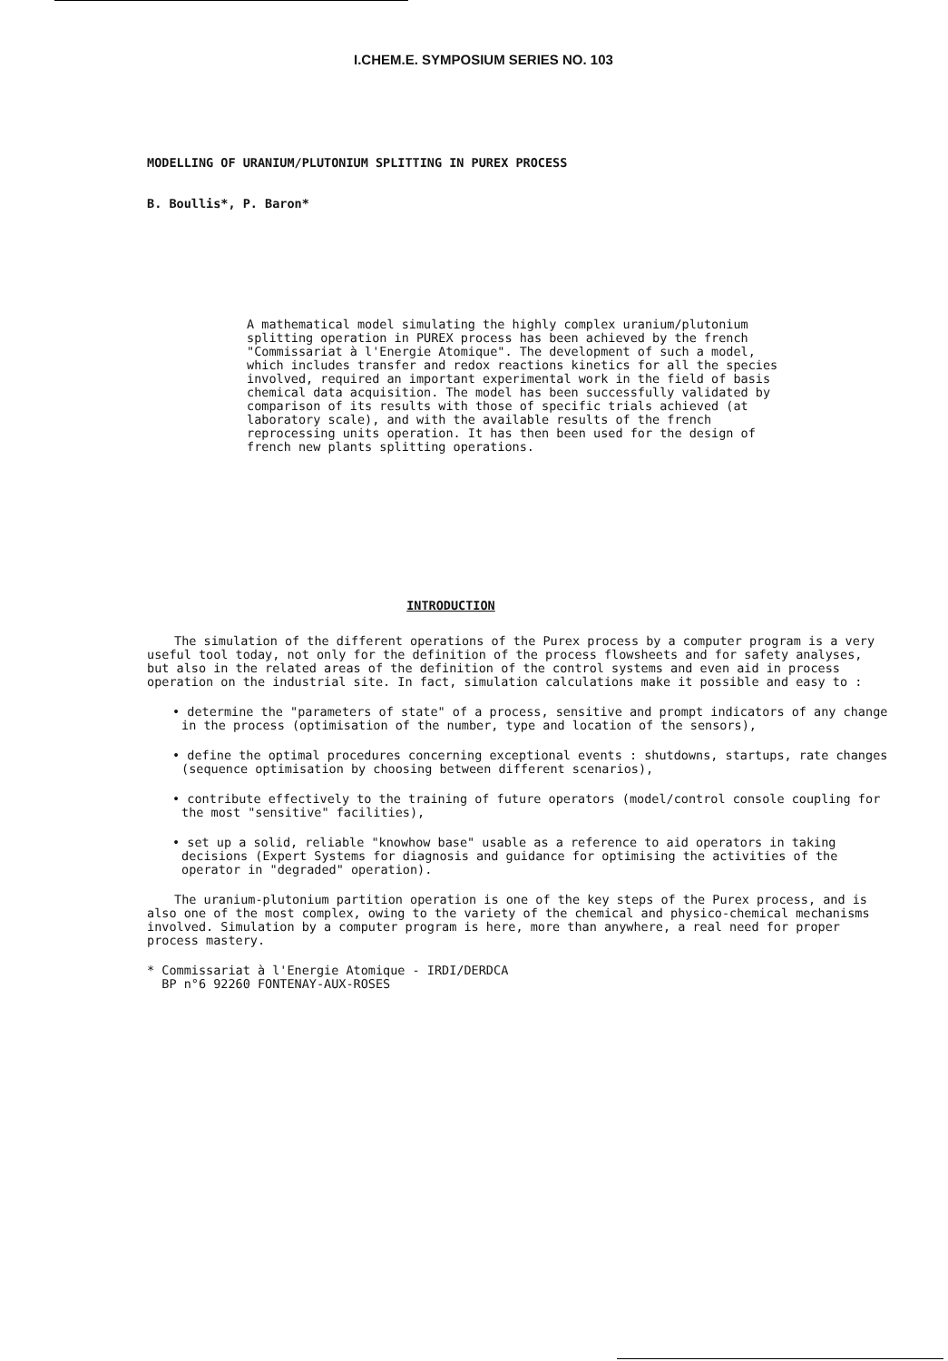I.CHEM.E. SYMPOSIUM SERIES NO. 103
MODELLING OF URANIUM/PLUTONIUM SPLITTING IN PUREX PROCESS
B. Boullis*, P. Baron*
A mathematical model simulating the highly complex uranium/plutonium splitting operation in PUREX process has been achieved by the french "Commissariat à l'Energie Atomique". The development of such a model, which includes transfer and redox reactions kinetics for all the species involved, required an important experimental work in the field of basis chemical data acquisition. The model has been successfully validated by comparison of its results with those of specific trials achieved (at laboratory scale), and with the available results of the french reprocessing units operation. It has then been used for the design of french new plants splitting operations.
INTRODUCTION
The simulation of the different operations of the Purex process by a computer program is a very useful tool today, not only for the definition of the process flowsheets and for safety analyses, but also in the related areas of the definition of the control systems and even aid in process operation on the industrial site. In fact, simulation calculations make it possible and easy to :
• determine the "parameters of state" of a process, sensitive and prompt indicators of any change in the process (optimisation of the number, type and location of the sensors),
• define the optimal procedures concerning exceptional events : shutdowns, startups, rate changes (sequence optimisation by choosing between different scenarios),
• contribute effectively to the training of future operators (model/control console coupling for the most "sensitive" facilities),
• set up a solid, reliable "knowhow base" usable as a reference to aid operators in taking decisions (Expert Systems for diagnosis and guidance for optimising the activities of the operator in "degraded" operation).
The uranium-plutonium partition operation is one of the key steps of the Purex process, and is also one of the most complex, owing to the variety of the chemical and physico-chemical mechanisms involved. Simulation by a computer program is here, more than anywhere, a real need for proper process mastery.
* Commissariat à l'Energie Atomique - IRDI/DERDCA
BP n°6 92260 FONTENAY-AUX-ROSES